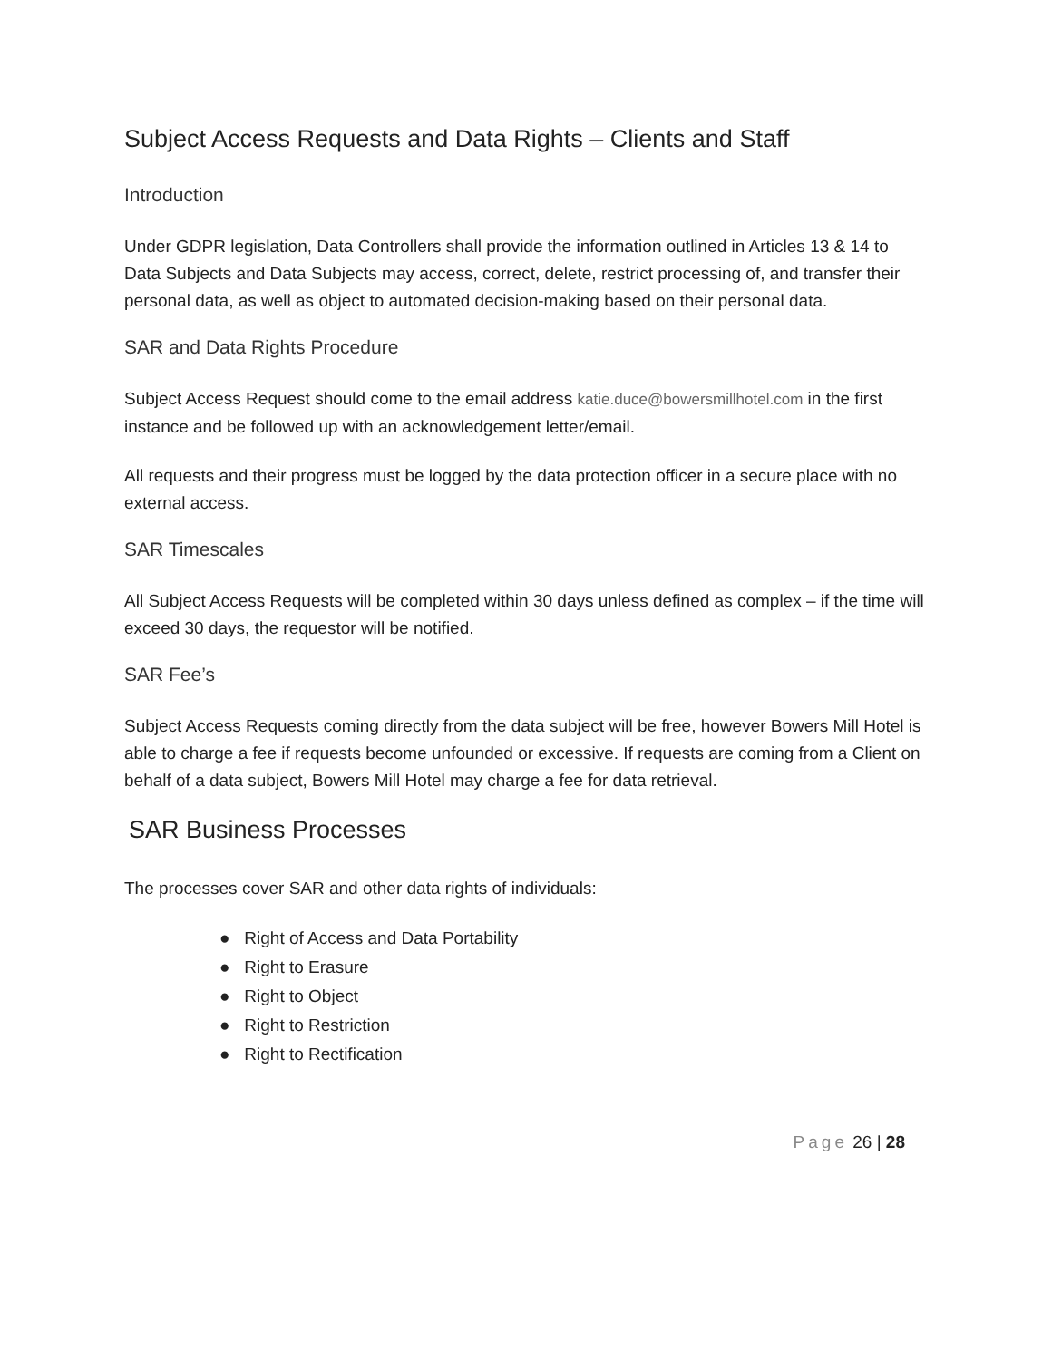Subject Access Requests and Data Rights – Clients and Staff
Introduction
Under GDPR legislation, Data Controllers shall provide the information outlined in Articles 13 & 14 to Data Subjects and Data Subjects may access, correct, delete, restrict processing of, and transfer their personal data, as well as object to automated decision-making based on their personal data.
SAR and Data Rights Procedure
Subject Access Request should come to the email address katie.duce@bowersmillhotel.com in the first instance and be followed up with an acknowledgement letter/email.
All requests and their progress must be logged by the data protection officer in a secure place with no external access.
SAR Timescales
All Subject Access Requests will be completed within 30 days unless defined as complex – if the time will exceed 30 days, the requestor will be notified.
SAR Fee’s
Subject Access Requests coming directly from the data subject will be free, however Bowers Mill Hotel is able to charge a fee if requests become unfounded or excessive. If requests are coming from a Client on behalf of a data subject, Bowers Mill Hotel may charge a fee for data retrieval.
SAR Business Processes
The processes cover SAR and other data rights of individuals:
● Right of Access and Data Portability
● Right to Erasure
● Right to Object
● Right to Restriction
● Right to Rectification
Page 26 | 28